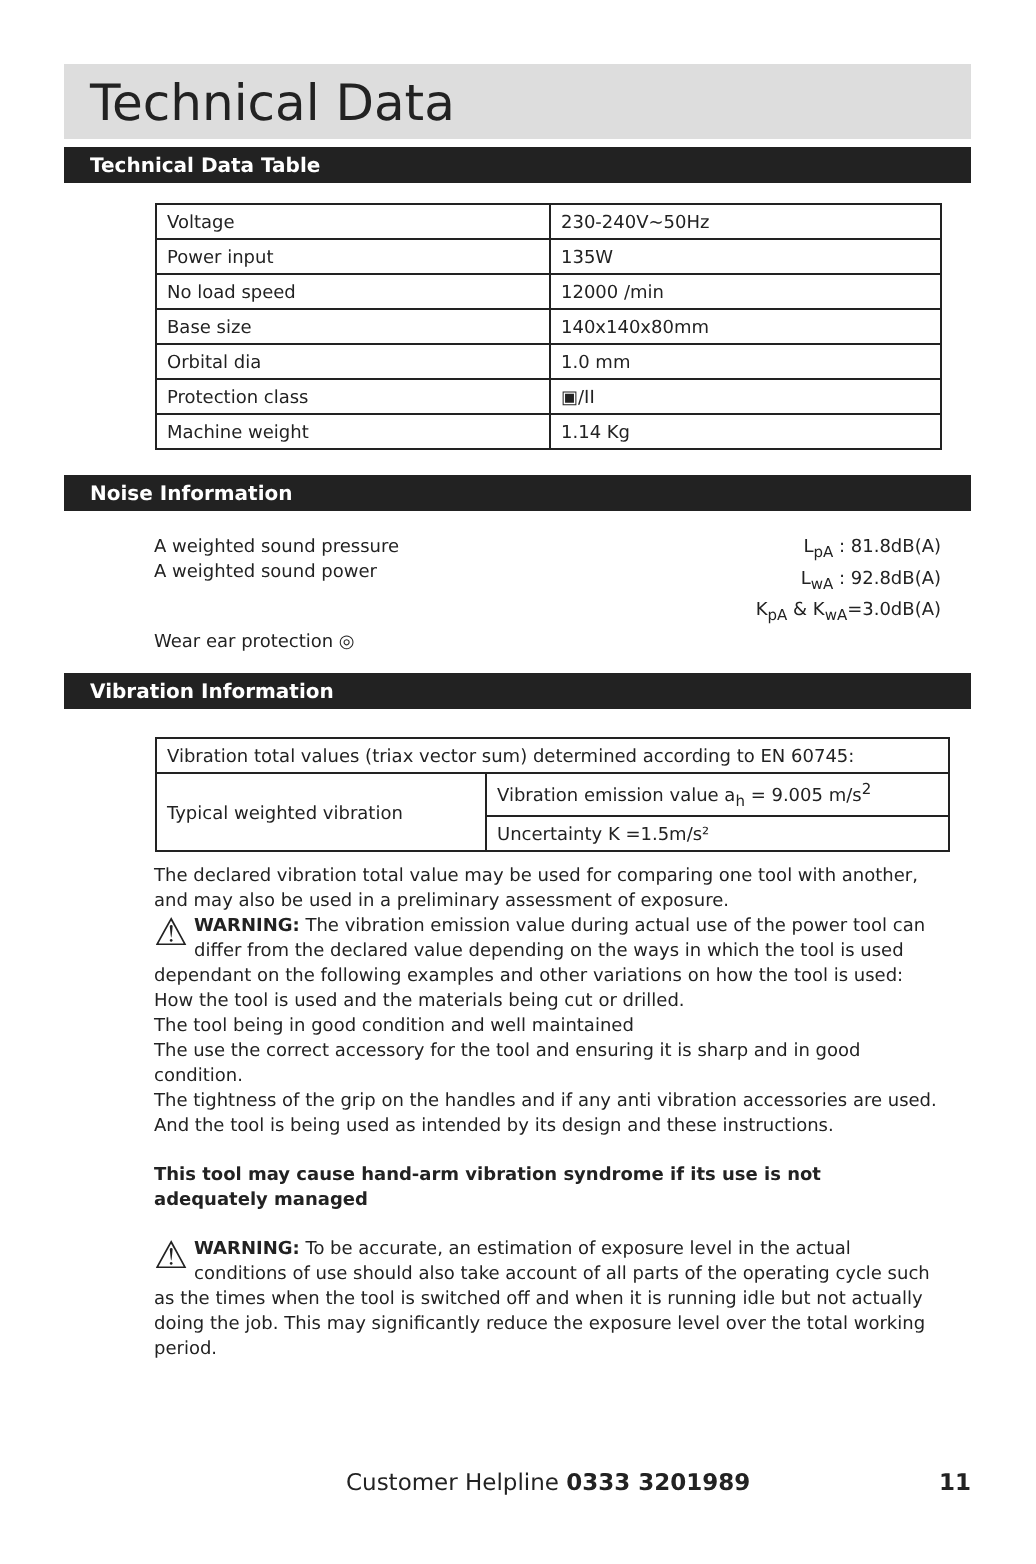Technical Data
Technical Data Table
| Voltage | 230-240V~50Hz |
| Power input | 135W |
| No load speed | 12000 /min |
| Base size | 140x140x80mm |
| Orbital dia | 1.0 mm |
| Protection class | ▣/II |
| Machine weight | 1.14 Kg |
Noise Information
A weighted sound pressure
A weighted sound power
L<sub>pA</sub> : 81.8dB(A)
L<sub>wA</sub> : 92.8dB(A)
K<sub>pA</sub> & K<sub>wA</sub>=3.0dB(A)
Wear ear protection ◎
Vibration Information
| Vibration total values (triax vector sum) determined according to EN 60745: | |
| Typical weighted vibration | Vibration emission value a<sub>h</sub> = 9.005 m/s<sup>2</sup> |
| | Uncertainty K =1.5m/s² |
The declared vibration total value may be used for comparing one tool with another, and may also be used in a preliminary assessment of exposure.
⚠ WARNING: The vibration emission value during actual use of the power tool can differ from the declared value depending on the ways in which the tool is used dependant on the following examples and other variations on how the tool is used:
How the tool is used and the materials being cut or drilled.
The tool being in good condition and well maintained
The use the correct accessory for the tool and ensuring it is sharp and in good condition.
The tightness of the grip on the handles and if any anti vibration accessories are used.
And the tool is being used as intended by its design and these instructions.
This tool may cause hand-arm vibration syndrome if its use is not adequately managed
⚠ WARNING: To be accurate, an estimation of exposure level in the actual conditions of use should also take account of all parts of the operating cycle such as the times when the tool is switched off and when it is running idle but not actually doing the job. This may significantly reduce the exposure level over the total working period.
Customer Helpline 0333 3201989 11